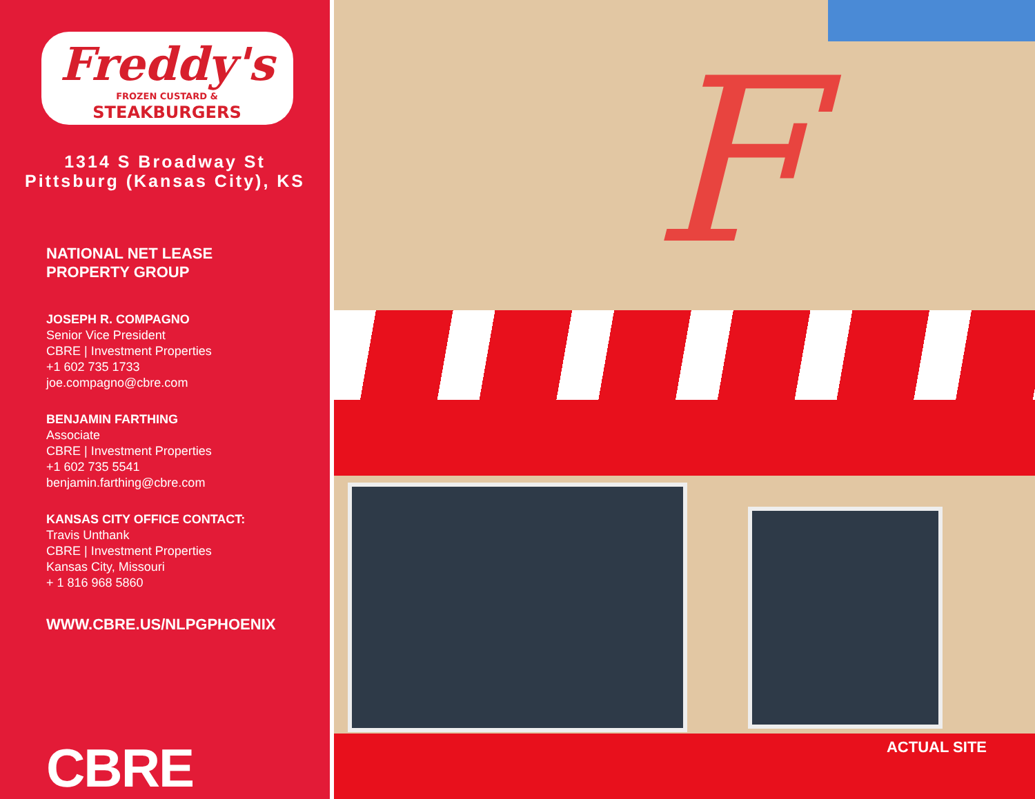Freddy's
FROZEN CUSTARD &
STEAKBURGERS
1314 S Broadway St
Pittsburg (Kansas City), KS
NATIONAL NET LEASE
PROPERTY GROUP
JOSEPH R. COMPAGNO
Senior Vice President
CBRE | Investment Properties
+1 602 735 1733
joe.compagno@cbre.com
BENJAMIN FARTHING
Associate
CBRE | Investment Properties
+1 602 735 5541
benjamin.farthing@cbre.com
KANSAS CITY OFFICE CONTACT:
Travis Unthank
CBRE | Investment Properties
Kansas City, Missouri
+ 1 816 968 5860
WWW.CBRE.US/NLPGPHOENIX
CBRE
F
ACTUAL SITE